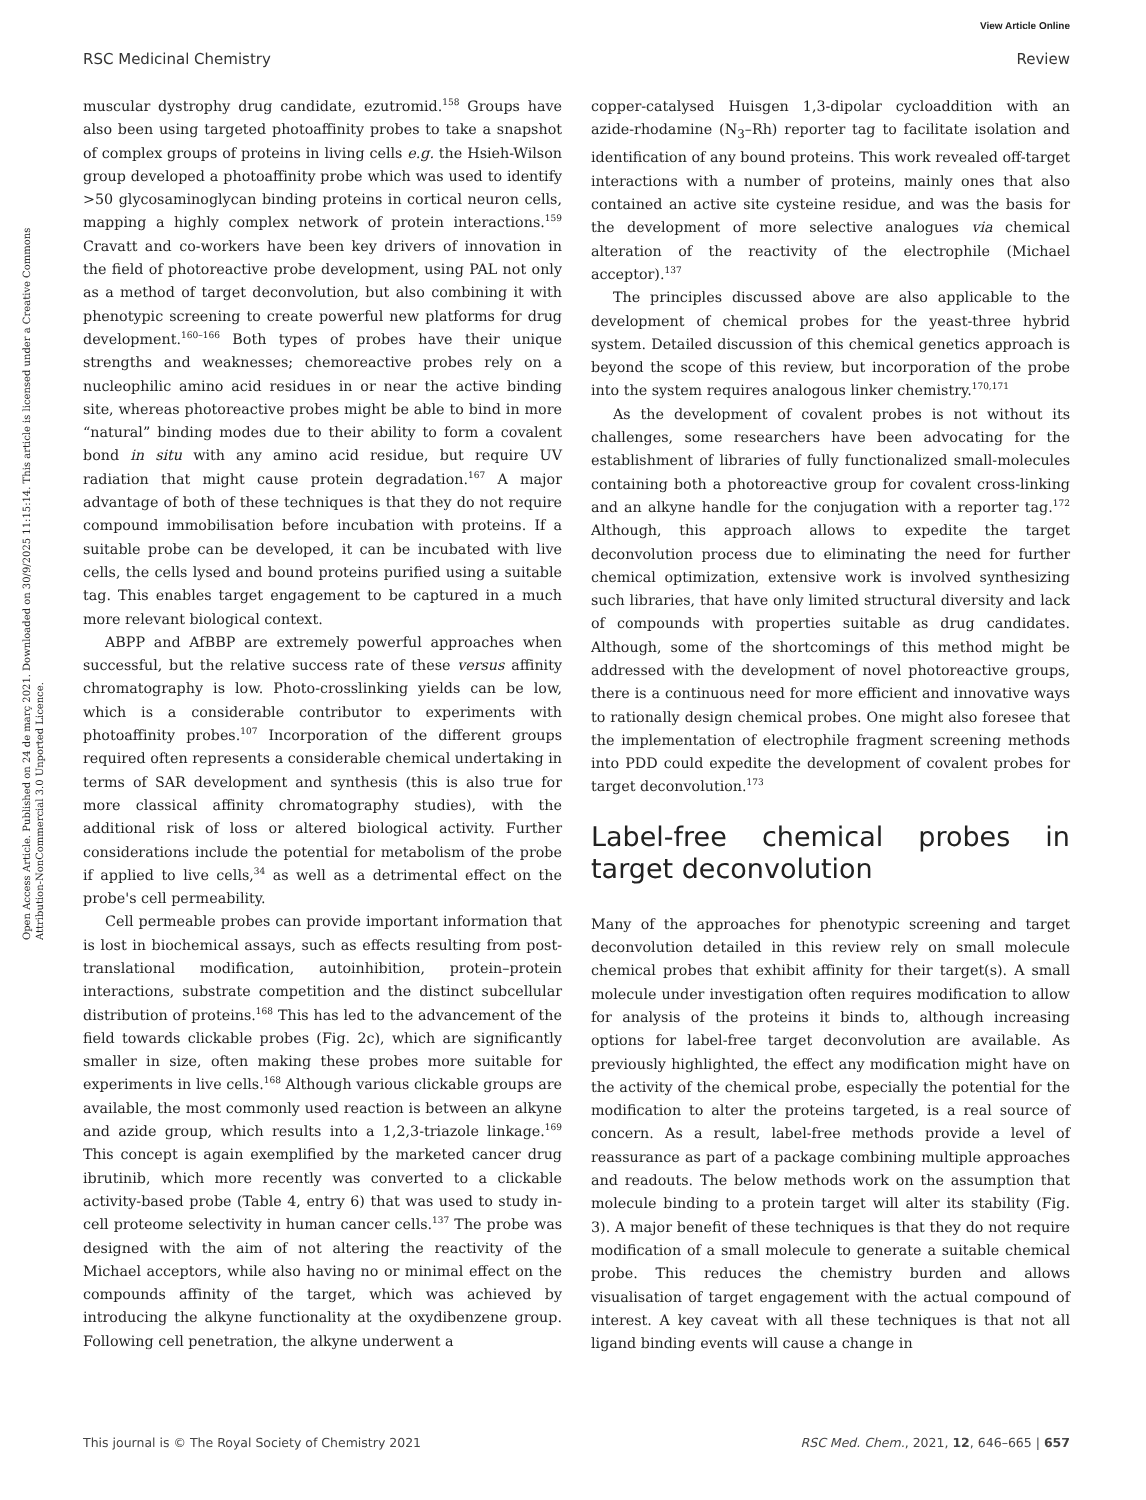View Article Online
RSC Medicinal Chemistry Review
Open Access Article. Published on 24 de març 2021. Downloaded on 30/9/2025 11:15:14. This article is licensed under a Creative Commons Attribution-NonCommercial 3.0 Unported Licence.
muscular dystrophy drug candidate, ezutromid.<sup>158</sup> Groups have also been using targeted photoaffinity probes to take a snapshot of complex groups of proteins in living cells e.g. the Hsieh-Wilson group developed a photoaffinity probe which was used to identify >50 glycosaminoglycan binding proteins in cortical neuron cells, mapping a highly complex network of protein interactions.<sup>159</sup> Cravatt and co-workers have been key drivers of innovation in the field of photoreactive probe development, using PAL not only as a method of target deconvolution, but also combining it with phenotypic screening to create powerful new platforms for drug development.<sup>160–166</sup> Both types of probes have their unique strengths and weaknesses; chemoreactive probes rely on a nucleophilic amino acid residues in or near the active binding site, whereas photoreactive probes might be able to bind in more “natural” binding modes due to their ability to form a covalent bond in situ with any amino acid residue, but require UV radiation that might cause protein degradation.<sup>167</sup> A major advantage of both of these techniques is that they do not require compound immobilisation before incubation with proteins. If a suitable probe can be developed, it can be incubated with live cells, the cells lysed and bound proteins purified using a suitable tag. This enables target engagement to be captured in a much more relevant biological context.
ABPP and AfBBP are extremely powerful approaches when successful, but the relative success rate of these versus affinity chromatography is low. Photo-crosslinking yields can be low, which is a considerable contributor to experiments with photoaffinity probes.<sup>107</sup> Incorporation of the different groups required often represents a considerable chemical undertaking in terms of SAR development and synthesis (this is also true for more classical affinity chromatography studies), with the additional risk of loss or altered biological activity. Further considerations include the potential for metabolism of the probe if applied to live cells,<sup>34</sup> as well as a detrimental effect on the probe's cell permeability.
Cell permeable probes can provide important information that is lost in biochemical assays, such as effects resulting from post-translational modification, autoinhibition, protein–protein interactions, substrate competition and the distinct subcellular distribution of proteins.<sup>168</sup> This has led to the advancement of the field towards clickable probes (Fig. 2c), which are significantly smaller in size, often making these probes more suitable for experiments in live cells.<sup>168</sup> Although various clickable groups are available, the most commonly used reaction is between an alkyne and azide group, which results into a 1,2,3-triazole linkage.<sup>169</sup> This concept is again exemplified by the marketed cancer drug ibrutinib, which more recently was converted to a clickable activity-based probe (Table 4, entry 6) that was used to study in-cell proteome selectivity in human cancer cells.<sup>137</sup> The probe was designed with the aim of not altering the reactivity of the Michael acceptors, while also having no or minimal effect on the compounds affinity of the target, which was achieved by introducing the alkyne functionality at the oxydibenzene group. Following cell penetration, the alkyne underwent a
copper-catalysed Huisgen 1,3-dipolar cycloaddition with an azide-rhodamine (N<sub>3</sub>–Rh) reporter tag to facilitate isolation and identification of any bound proteins. This work revealed off-target interactions with a number of proteins, mainly ones that also contained an active site cysteine residue, and was the basis for the development of more selective analogues via chemical alteration of the reactivity of the electrophile (Michael acceptor).<sup>137</sup>
The principles discussed above are also applicable to the development of chemical probes for the yeast-three hybrid system. Detailed discussion of this chemical genetics approach is beyond the scope of this review, but incorporation of the probe into the system requires analogous linker chemistry.<sup>170,171</sup>
As the development of covalent probes is not without its challenges, some researchers have been advocating for the establishment of libraries of fully functionalized small-molecules containing both a photoreactive group for covalent cross-linking and an alkyne handle for the conjugation with a reporter tag.<sup>172</sup> Although, this approach allows to expedite the target deconvolution process due to eliminating the need for further chemical optimization, extensive work is involved synthesizing such libraries, that have only limited structural diversity and lack of compounds with properties suitable as drug candidates. Although, some of the shortcomings of this method might be addressed with the development of novel photoreactive groups, there is a continuous need for more efficient and innovative ways to rationally design chemical probes. One might also foresee that the implementation of electrophile fragment screening methods into PDD could expedite the development of covalent probes for target deconvolution.<sup>173</sup>
Label-free chemical probes in target deconvolution
Many of the approaches for phenotypic screening and target deconvolution detailed in this review rely on small molecule chemical probes that exhibit affinity for their target(s). A small molecule under investigation often requires modification to allow for analysis of the proteins it binds to, although increasing options for label-free target deconvolution are available. As previously highlighted, the effect any modification might have on the activity of the chemical probe, especially the potential for the modification to alter the proteins targeted, is a real source of concern. As a result, label-free methods provide a level of reassurance as part of a package combining multiple approaches and readouts. The below methods work on the assumption that molecule binding to a protein target will alter its stability (Fig. 3). A major benefit of these techniques is that they do not require modification of a small molecule to generate a suitable chemical probe. This reduces the chemistry burden and allows visualisation of target engagement with the actual compound of interest. A key caveat with all these techniques is that not all ligand binding events will cause a change in
This journal is © The Royal Society of Chemistry 2021 RSC Med. Chem., 2021, 12, 646–665 | 657